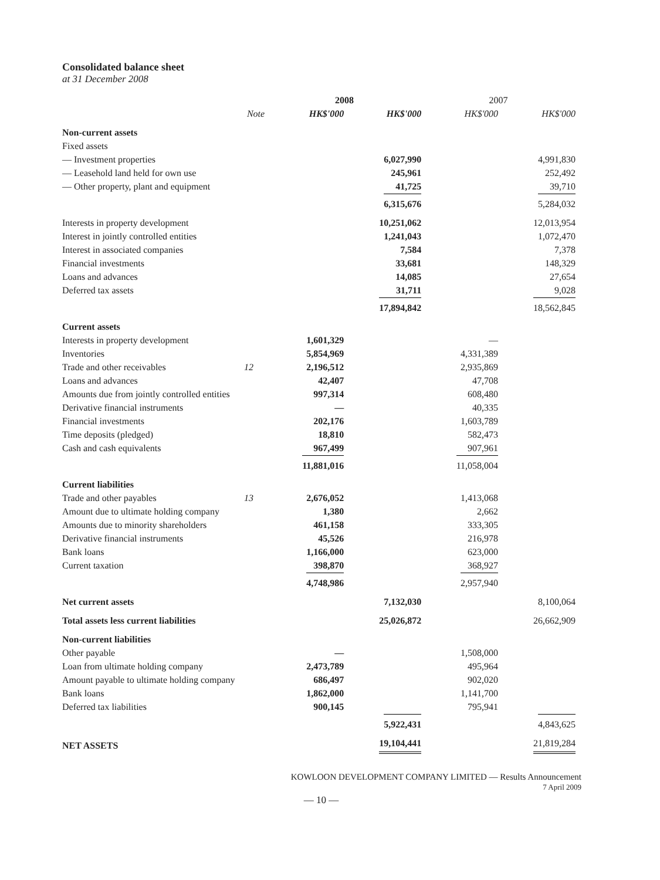Consolidated balance sheet
at 31 December 2008
| | | 2008 | | 2007 | |
| --- | --- | --- | --- | --- | --- |
| | Note | HK$'000 | HK$'000 | HK$'000 | HK$'000 |
| Non-current assets | | | | | |
| Fixed assets | | | | | |
| — Investment properties | | | 6,027,990 | | 4,991,830 |
| — Leasehold land held for own use | | | 245,961 | | 252,492 |
| — Other property, plant and equipment | | | 41,725 | | 39,710 |
| | | | 6,315,676 | | 5,284,032 |
| Interests in property development | | | 10,251,062 | | 12,013,954 |
| Interest in jointly controlled entities | | | 1,241,043 | | 1,072,470 |
| Interest in associated companies | | | 7,584 | | 7,378 |
| Financial investments | | | 33,681 | | 148,329 |
| Loans and advances | | | 14,085 | | 27,654 |
| Deferred tax assets | | | 31,711 | | 9,028 |
| | | | 17,894,842 | | 18,562,845 |
| Current assets | | | | | |
| Interests in property development | | 1,601,329 | | — | |
| Inventories | | 5,854,969 | | 4,331,389 | |
| Trade and other receivables | 12 | 2,196,512 | | 2,935,869 | |
| Loans and advances | | 42,407 | | 47,708 | |
| Amounts due from jointly controlled entities | | 997,314 | | 608,480 | |
| Derivative financial instruments | | — | | 40,335 | |
| Financial investments | | 202,176 | | 1,603,789 | |
| Time deposits (pledged) | | 18,810 | | 582,473 | |
| Cash and cash equivalents | | 967,499 | | 907,961 | |
| | | 11,881,016 | | 11,058,004 | |
| Current liabilities | | | | | |
| Trade and other payables | 13 | 2,676,052 | | 1,413,068 | |
| Amount due to ultimate holding company | | 1,380 | | 2,662 | |
| Amounts due to minority shareholders | | 461,158 | | 333,305 | |
| Derivative financial instruments | | 45,526 | | 216,978 | |
| Bank loans | | 1,166,000 | | 623,000 | |
| Current taxation | | 398,870 | | 368,927 | |
| | | 4,748,986 | | 2,957,940 | |
| Net current assets | | | 7,132,030 | | 8,100,064 |
| Total assets less current liabilities | | | 25,026,872 | | 26,662,909 |
| Non-current liabilities | | | | | |
| Other payable | | — | | 1,508,000 | |
| Loan from ultimate holding company | | 2,473,789 | | 495,964 | |
| Amount payable to ultimate holding company | | 686,497 | | 902,020 | |
| Bank loans | | 1,862,000 | | 1,141,700 | |
| Deferred tax liabilities | | 900,145 | | 795,941 | |
| | | | 5,922,431 | | 4,843,625 |
| NET ASSETS | | | 19,104,441 | | 21,819,284 |
KOWLOON DEVELOPMENT COMPANY LIMITED — Results Announcement
7 April 2009
— 10 —